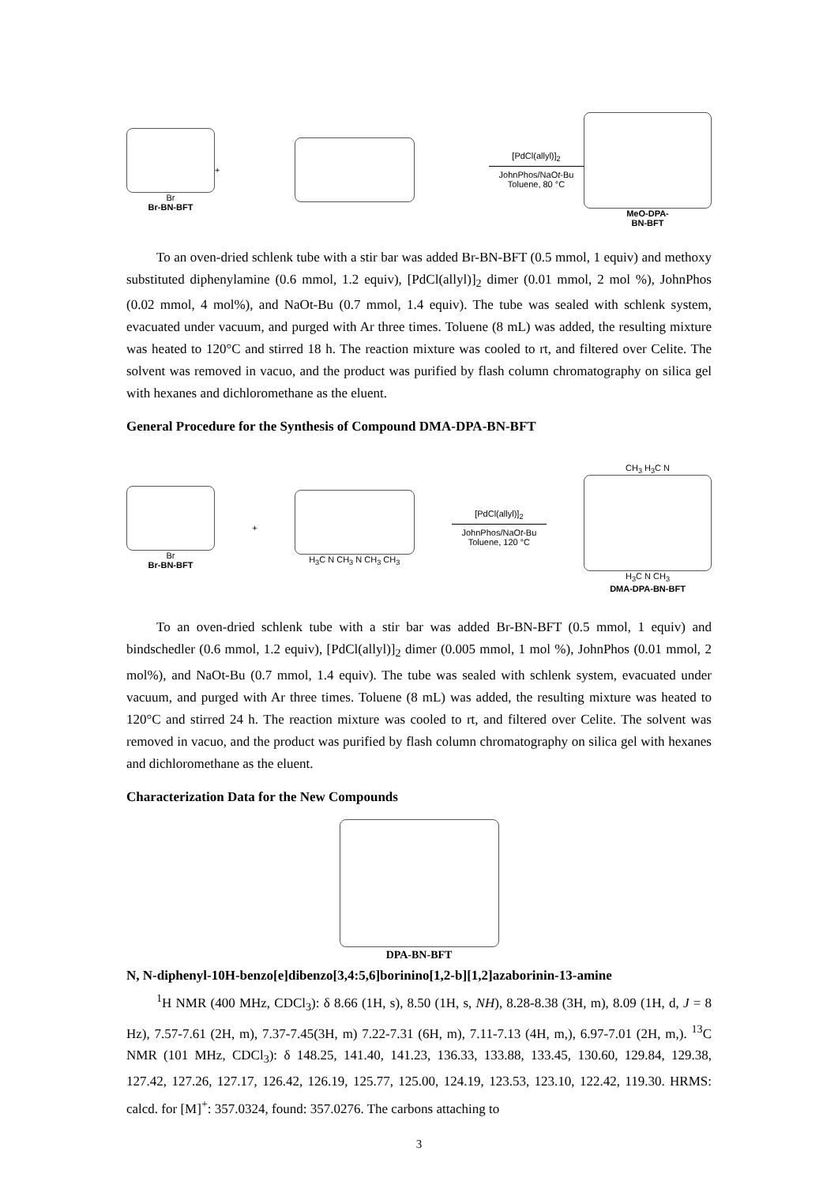Br
Br-BN-BFT
+
[PdCl(allyl)]<sub>2</sub>
JohnPhos/NaOt-Bu
Toluene, 80 °C
MeO-DPA-
BN-BFT
To an oven-dried schlenk tube with a stir bar was added Br-BN-BFT (0.5 mmol, 1 equiv) and methoxy substituted diphenylamine (0.6 mmol, 1.2 equiv), [PdCl(allyl)]<sub>2</sub> dimer (0.01 mmol, 2 mol %), JohnPhos (0.02 mmol, 4 mol%), and NaOt-Bu (0.7 mmol, 1.4 equiv). The tube was sealed with schlenk system, evacuated under vacuum, and purged with Ar three times. Toluene (8 mL) was added, the resulting mixture was heated to 120°C and stirred 18 h. The reaction mixture was cooled to rt, and filtered over Celite. The solvent was removed in vacuo, and the product was purified by flash column chromatography on silica gel with hexanes and dichloromethane as the eluent.
General Procedure for the Synthesis of Compound DMA-DPA-BN-BFT
Br
Br-BN-BFT
+ H<sub>3</sub>C N CH<sub>3</sub> N CH<sub>3</sub> CH<sub>3</sub>
[PdCl(allyl)]<sub>2</sub>
JohnPhos/NaOt-Bu
Toluene, 120 °C
CH<sub>3</sub> H<sub>3</sub>C N
H<sub>3</sub>C N CH<sub>3</sub>
DMA-DPA-BN-BFT
To an oven-dried schlenk tube with a stir bar was added Br-BN-BFT (0.5 mmol, 1 equiv) and bindschedler (0.6 mmol, 1.2 equiv), [PdCl(allyl)]<sub>2</sub> dimer (0.005 mmol, 1 mol %), JohnPhos (0.01 mmol, 2 mol%), and NaOt-Bu (0.7 mmol, 1.4 equiv). The tube was sealed with schlenk system, evacuated under vacuum, and purged with Ar three times. Toluene (8 mL) was added, the resulting mixture was heated to 120°C and stirred 24 h. The reaction mixture was cooled to rt, and filtered over Celite. The solvent was removed in vacuo, and the product was purified by flash column chromatography on silica gel with hexanes and dichloromethane as the eluent.
Characterization Data for the New Compounds
DPA-BN-BFT
N, N-diphenyl-10H-benzo[e]dibenzo[3,4:5,6]borinino[1,2-b][1,2]azaborinin-13-amine
<sup>1</sup>H NMR (400 MHz, CDCl<sub>3</sub>): δ 8.66 (1H, s), 8.50 (1H, s, NH), 8.28-8.38 (3H, m), 8.09 (1H, d, J = 8 Hz), 7.57-7.61 (2H, m), 7.37-7.45(3H, m) 7.22-7.31 (6H, m), 7.11-7.13 (4H, m,), 6.97-7.01 (2H, m,). <sup>13</sup>C NMR (101 MHz, CDCl<sub>3</sub>): δ 148.25, 141.40, 141.23, 136.33, 133.88, 133.45, 130.60, 129.84, 129.38, 127.42, 127.26, 127.17, 126.42, 126.19, 125.77, 125.00, 124.19, 123.53, 123.10, 122.42, 119.30. HRMS: calcd. for [M]<sup>+</sup>: 357.0324, found: 357.0276. The carbons attaching to
3